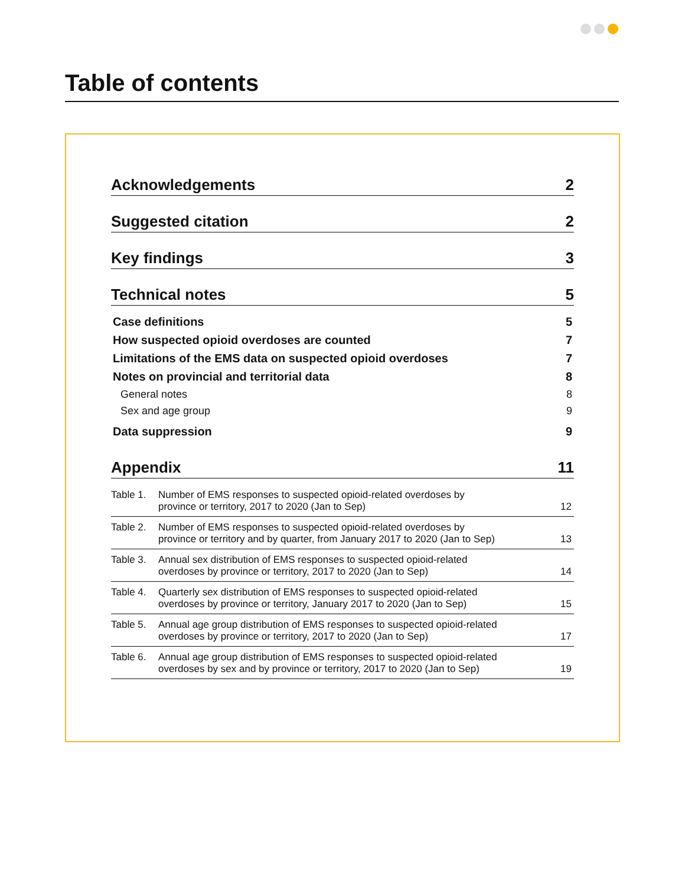Table of contents
Acknowledgements 2
Suggested citation 2
Key findings 3
Technical notes 5
Case definitions 5
How suspected opioid overdoses are counted 7
Limitations of the EMS data on suspected opioid overdoses 7
Notes on provincial and territorial data 8
General notes 8
Sex and age group 9
Data suppression 9
Appendix 11
Table 1. Number of EMS responses to suspected opioid-related overdoses by
province or territory, 2017 to 2020 (Jan to Sep) 12
Table 2. Number of EMS responses to suspected opioid-related overdoses by
province or territory and by quarter, from January 2017 to 2020 (Jan to Sep) 13
Table 3. Annual sex distribution of EMS responses to suspected opioid-related
overdoses by province or territory, 2017 to 2020 (Jan to Sep) 14
Table 4. Quarterly sex distribution of EMS responses to suspected opioid-related
overdoses by province or territory, January 2017 to 2020 (Jan to Sep) 15
Table 5. Annual age group distribution of EMS responses to suspected opioid-related
overdoses by province or territory, 2017 to 2020 (Jan to Sep) 17
Table 6. Annual age group distribution of EMS responses to suspected opioid-related
overdoses by sex and by province or territory, 2017 to 2020 (Jan to Sep) 19